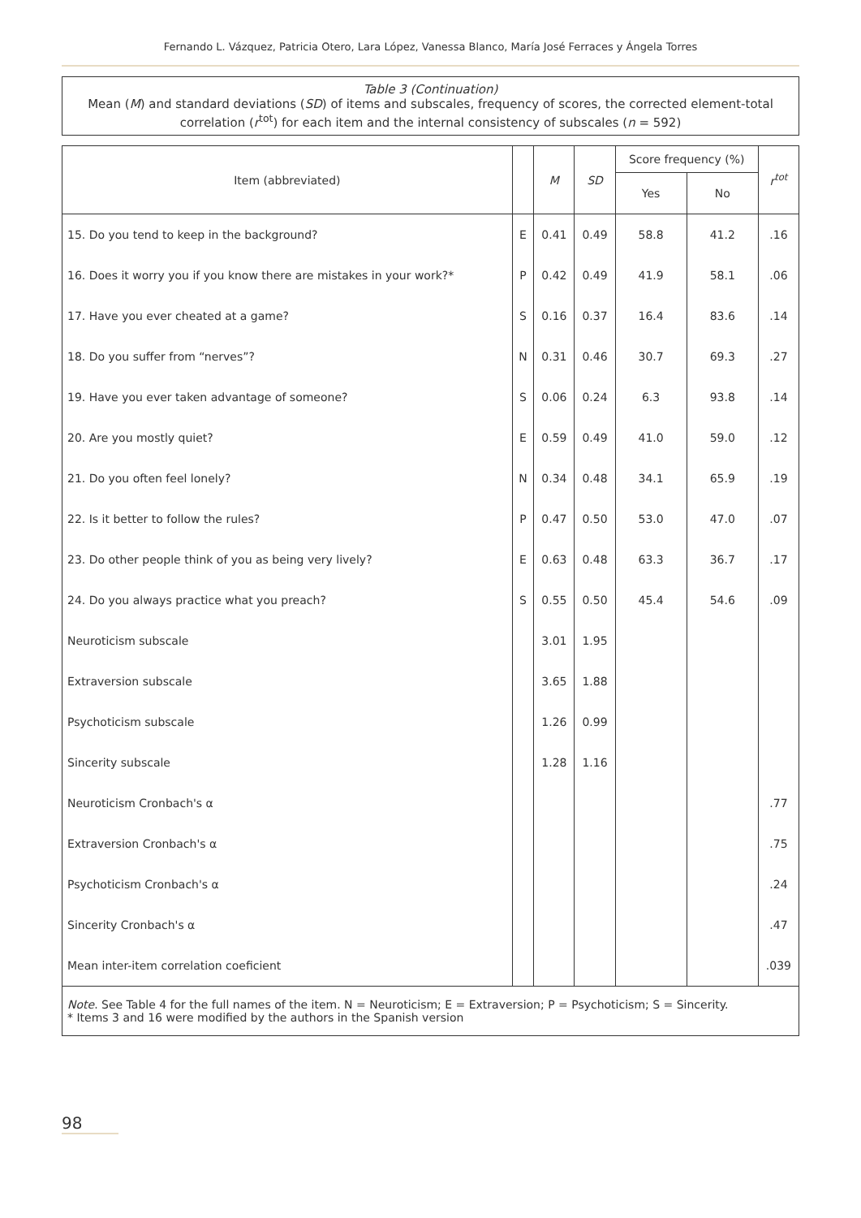Fernando L. Vázquez, Patricia Otero, Lara López, Vanessa Blanco, María José Ferraces y Ángela Torres
Table 3 (Continuation)
Mean (M) and standard deviations (SD) of items and subscales, frequency of scores, the corrected element-total correlation (r<sup>tot</sup>) for each item and the internal consistency of subscales (n = 592)
| Item (abbreviated) | | M | SD | Score frequency (%) | | r<sup>tot</sup> |
| --- | --- | --- | --- | --- | --- | --- |
| | | | | Yes | No | |
| 15. Do you tend to keep in the background? | E | 0.41 | 0.49 | 58.8 | 41.2 | .16 |
| 16. Does it worry you if you know there are mistakes in your work?* | P | 0.42 | 0.49 | 41.9 | 58.1 | .06 |
| 17. Have you ever cheated at a game? | S | 0.16 | 0.37 | 16.4 | 83.6 | .14 |
| 18. Do you suffer from “nerves”? | N | 0.31 | 0.46 | 30.7 | 69.3 | .27 |
| 19. Have you ever taken advantage of someone? | S | 0.06 | 0.24 | 6.3 | 93.8 | .14 |
| 20. Are you mostly quiet? | E | 0.59 | 0.49 | 41.0 | 59.0 | .12 |
| 21. Do you often feel lonely? | N | 0.34 | 0.48 | 34.1 | 65.9 | .19 |
| 22. Is it better to follow the rules? | P | 0.47 | 0.50 | 53.0 | 47.0 | .07 |
| 23. Do other people think of you as being very lively? | E | 0.63 | 0.48 | 63.3 | 36.7 | .17 |
| 24. Do you always practice what you preach? | S | 0.55 | 0.50 | 45.4 | 54.6 | .09 |
| Neuroticism subscale | | 3.01 | 1.95 | | | |
| Extraversion subscale | | 3.65 | 1.88 | | | |
| Psychoticism subscale | | 1.26 | 0.99 | | | |
| Sincerity subscale | | 1.28 | 1.16 | | | |
| Neuroticism Cronbach's α | | | | | | .77 |
| Extraversion Cronbach's α | | | | | | .75 |
| Psychoticism Cronbach's α | | | | | | .24 |
| Sincerity Cronbach's α | | | | | | .47 |
| Mean inter-item correlation coeficient | | | | | | .039 |
Note. See Table 4 for the full names of the item. N = Neuroticism; E = Extraversion; P = Psychoticism; S = Sincerity.
* Items 3 and 16 were modified by the authors in the Spanish version
98